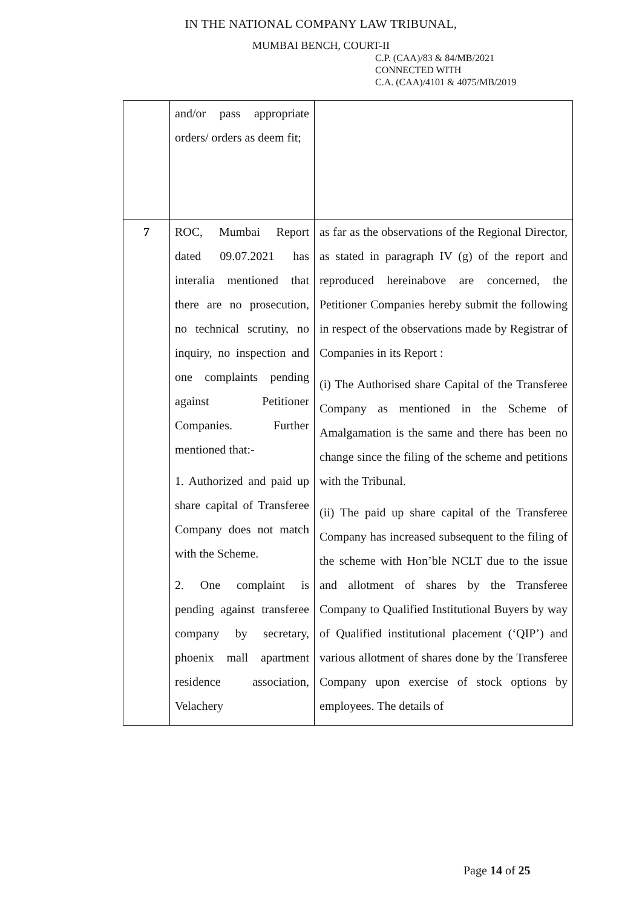IN THE NATIONAL COMPANY LAW TRIBUNAL,
MUMBAI BENCH, COURT-II
C.P. (CAA)/83 & 84/MB/2021
CONNECTED WITH
C.A. (CAA)/4101 & 4075/MB/2019
| | and/or pass appropriate orders/ orders as deem fit; | |
| 7 | ROC, Mumbai Report dated 09.07.2021 has interalia mentioned that there are no prosecution, no technical scrutiny, no inquiry, no inspection and one complaints pending against Petitioner Companies. Further mentioned that:- 1. Authorized and paid up share capital of Transferee Company does not match with the Scheme. 2. One complaint is pending against transferee company by secretary, phoenix mall apartment residence association, Velachery | as far as the observations of the Regional Director, as stated in paragraph IV (g) of the report and reproduced hereinabove are concerned, the Petitioner Companies hereby submit the following in respect of the observations made by Registrar of Companies in its Report : (i) The Authorised share Capital of the Transferee Company as mentioned in the Scheme of Amalgamation is the same and there has been no change since the filing of the scheme and petitions with the Tribunal. (ii) The paid up share capital of the Transferee Company has increased subsequent to the filing of the scheme with Hon’ble NCLT due to the issue and allotment of shares by the Transferee Company to Qualified Institutional Buyers by way of Qualified institutional placement (‘QIP’) and various allotment of shares done by the Transferee Company upon exercise of stock options by employees. The details of |
Page 14 of 25